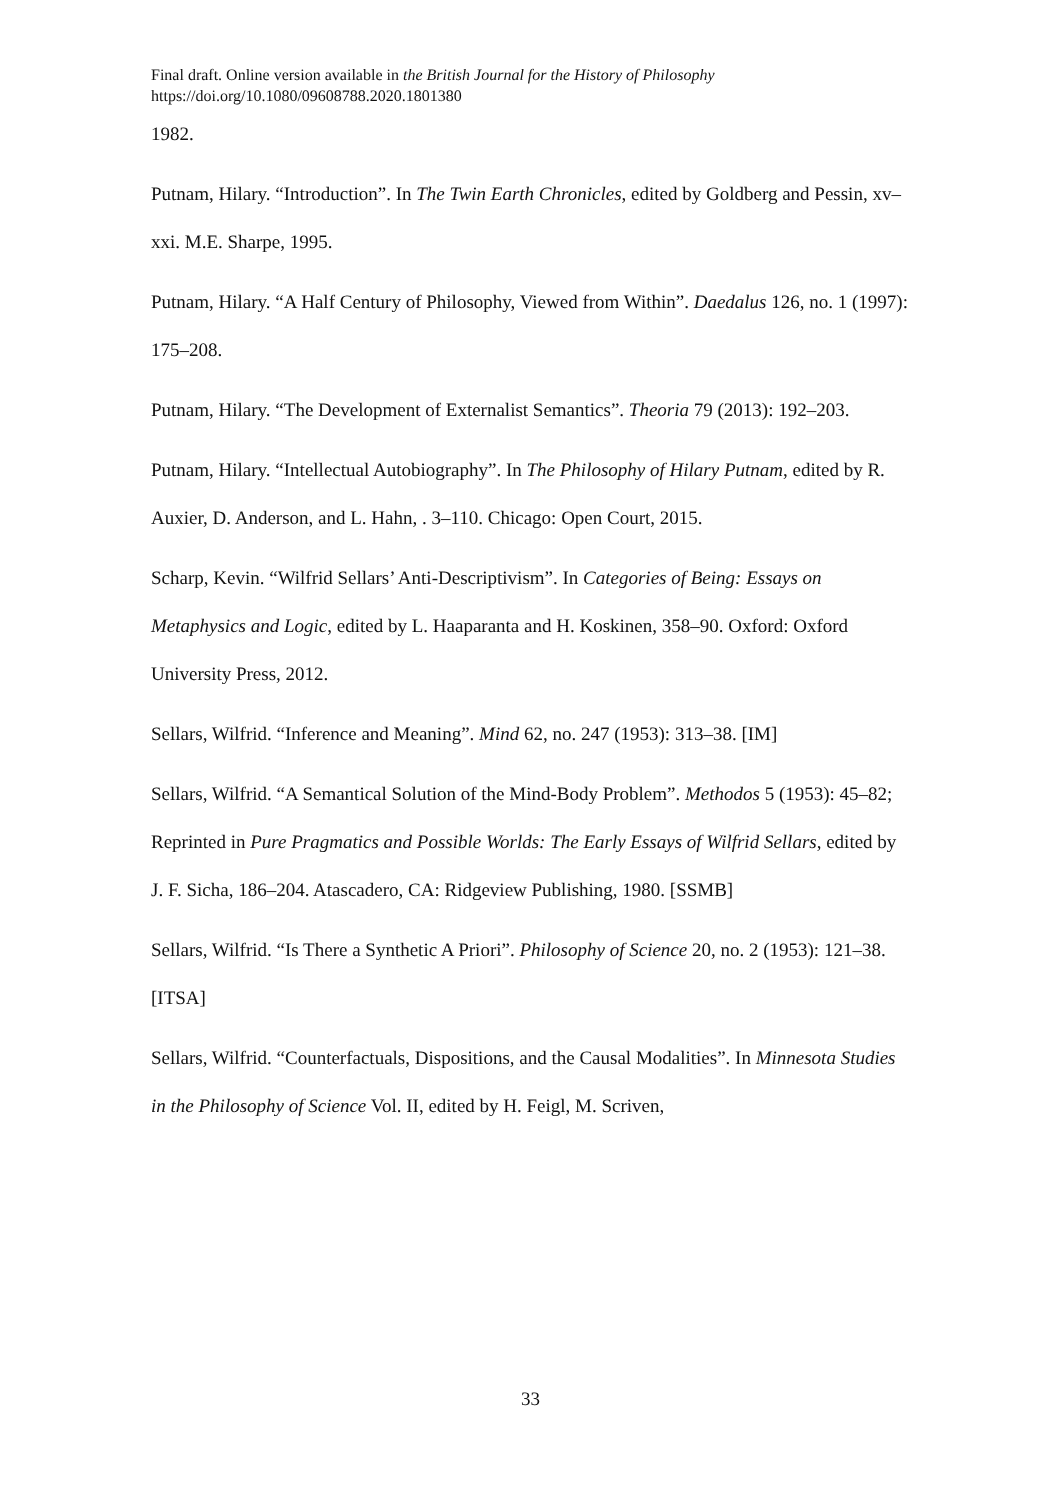Final draft. Online version available in the British Journal for the History of Philosophy
https://doi.org/10.1080/09608788.2020.1801380
1982.
Putnam, Hilary. “Introduction”. In The Twin Earth Chronicles, edited by Goldberg and Pessin, xv–xxi. M.E. Sharpe, 1995.
Putnam, Hilary. “A Half Century of Philosophy, Viewed from Within”. Daedalus 126, no. 1 (1997): 175–208.
Putnam, Hilary. “The Development of Externalist Semantics”. Theoria 79 (2013): 192–203.
Putnam, Hilary. “Intellectual Autobiography”. In The Philosophy of Hilary Putnam, edited by R. Auxier, D. Anderson, and L. Hahn, . 3–110. Chicago: Open Court, 2015.
Scharp, Kevin. “Wilfrid Sellars’ Anti-Descriptivism”. In Categories of Being: Essays on Metaphysics and Logic, edited by L. Haaparanta and H. Koskinen, 358–90. Oxford: Oxford University Press, 2012.
Sellars, Wilfrid. “Inference and Meaning”. Mind 62, no. 247 (1953): 313–38. [IM]
Sellars, Wilfrid. “A Semantical Solution of the Mind-Body Problem”. Methodos 5 (1953): 45–82; Reprinted in Pure Pragmatics and Possible Worlds: The Early Essays of Wilfrid Sellars, edited by J. F. Sicha, 186–204. Atascadero, CA: Ridgeview Publishing, 1980. [SSMB]
Sellars, Wilfrid. “Is There a Synthetic A Priori”. Philosophy of Science 20, no. 2 (1953): 121–38. [ITSA]
Sellars, Wilfrid. “Counterfactuals, Dispositions, and the Causal Modalities”. In Minnesota Studies in the Philosophy of Science Vol. II, edited by H. Feigl, M. Scriven,
33